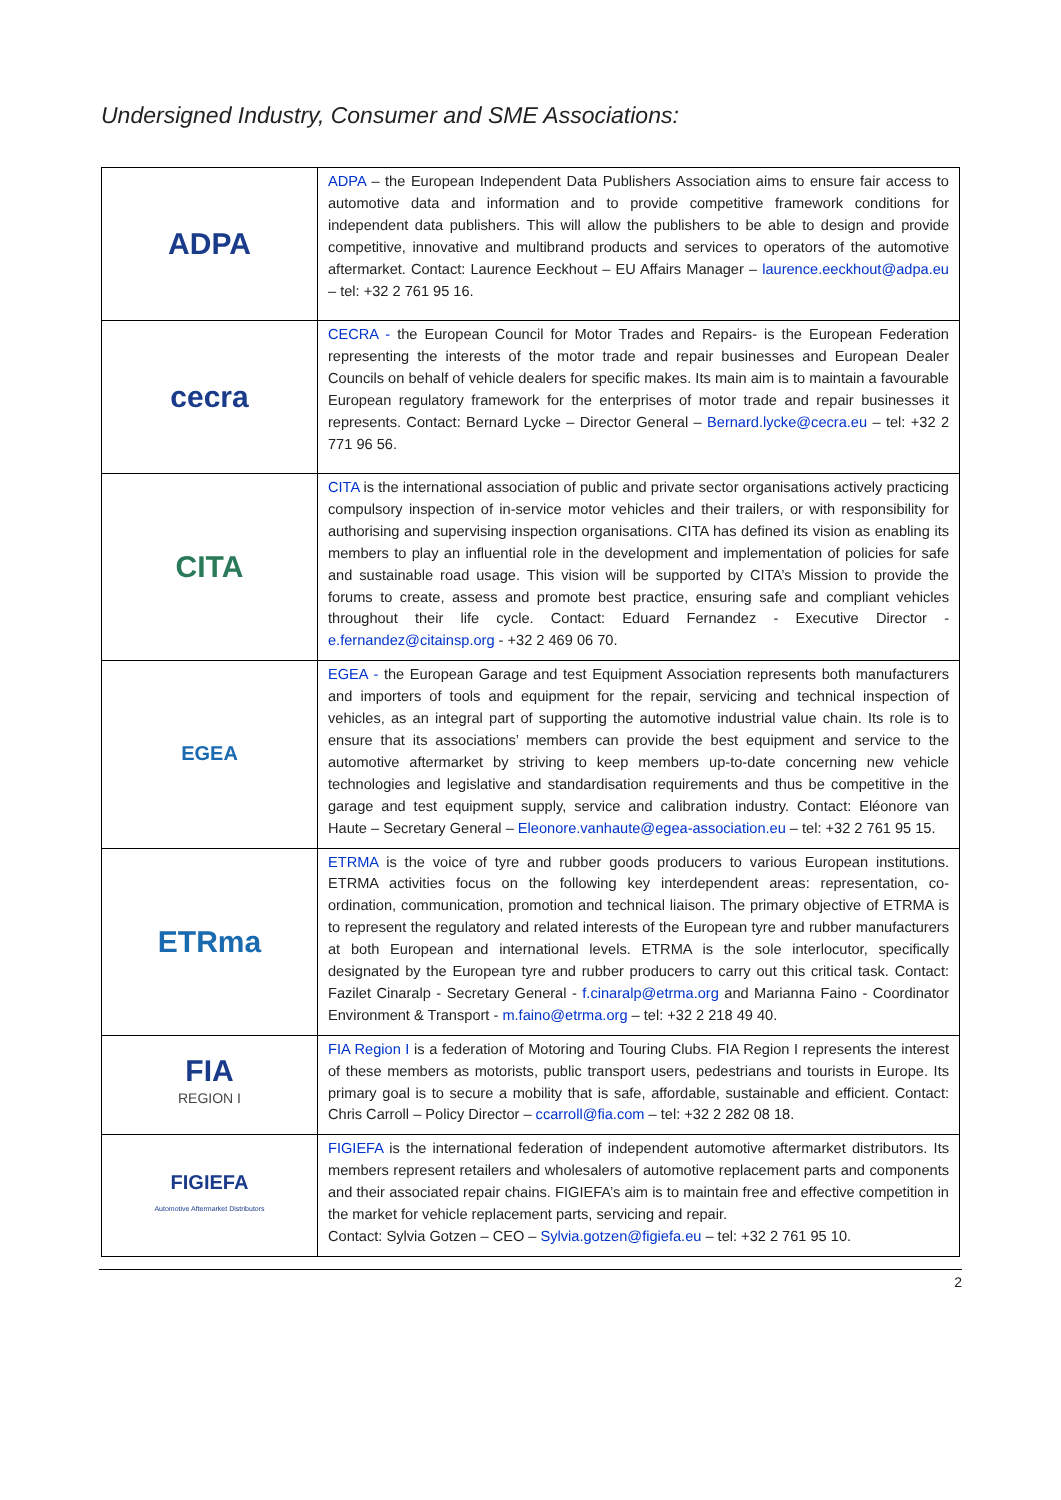Undersigned Industry, Consumer and SME Associations:
| ADPA | ADPA – the European Independent Data Publishers Association aims to ensure fair access to automotive data and information and to provide competitive framework conditions for independent data publishers. This will allow the publishers to be able to design and provide competitive, innovative and multibrand products and services to operators of the automotive aftermarket. Contact: Laurence Eeckhout – EU Affairs Manager – laurence.eeckhout@adpa.eu – tel: +32 2 761 95 16. |
| cecra | CECRA - the European Council for Motor Trades and Repairs- is the European Federation representing the interests of the motor trade and repair businesses and European Dealer Councils on behalf of vehicle dealers for specific makes. Its main aim is to maintain a favourable European regulatory framework for the enterprises of motor trade and repair businesses it represents. Contact: Bernard Lycke – Director General – Bernard.lycke@cecra.eu – tel: +32 2 771 96 56. |
| CITA | CITA is the international association of public and private sector organisations actively practicing compulsory inspection of in-service motor vehicles and their trailers, or with responsibility for authorising and supervising inspection organisations. CITA has defined its vision as enabling its members to play an influential role in the development and implementation of policies for safe and sustainable road usage. This vision will be supported by CITA’s Mission to provide the forums to create, assess and promote best practice, ensuring safe and compliant vehicles throughout their life cycle. Contact: Eduard Fernandez - Executive Director - e.fernandez@citainsp.org - +32 2 469 06 70. |
| EGEA | EGEA - the European Garage and test Equipment Association represents both manufacturers and importers of tools and equipment for the repair, servicing and technical inspection of vehicles, as an integral part of supporting the automotive industrial value chain. Its role is to ensure that its associations’ members can provide the best equipment and service to the automotive aftermarket by striving to keep members up-to-date concerning new vehicle technologies and legislative and standardisation requirements and thus be competitive in the garage and test equipment supply, service and calibration industry. Contact: Eléonore van Haute – Secretary General – Eleonore.vanhaute@egea-association.eu – tel: +32 2 761 95 15. |
| ETRma | ETRMA is the voice of tyre and rubber goods producers to various European institutions. ETRMA activities focus on the following key interdependent areas: representation, co-ordination, communication, promotion and technical liaison. The primary objective of ETRMA is to represent the regulatory and related interests of the European tyre and rubber manufacturers at both European and international levels. ETRMA is the sole interlocutor, specifically designated by the European tyre and rubber producers to carry out this critical task. Contact: Fazilet Cinaralp - Secretary General - f.cinaralp@etrma.org and Marianna Faino - Coordinator Environment & Transport - m.faino@etrma.org – tel: +32 2 218 49 40. |
| FIA REGION I | FIA Region I is a federation of Motoring and Touring Clubs. FIA Region I represents the interest of these members as motorists, public transport users, pedestrians and tourists in Europe. Its primary goal is to secure a mobility that is safe, affordable, sustainable and efficient. Contact: Chris Carroll – Policy Director – ccarroll@fia.com – tel: +32 2 282 08 18. |
| FIGIEFA Automotive Aftermarket Distributors | FIGIEFA is the international federation of independent automotive aftermarket distributors. Its members represent retailers and wholesalers of automotive replacement parts and components and their associated repair chains. FIGIEFA’s aim is to maintain free and effective competition in the market for vehicle replacement parts, servicing and repair. Contact: Sylvia Gotzen – CEO – Sylvia.gotzen@figiefa.eu – tel: +32 2 761 95 10. |
2